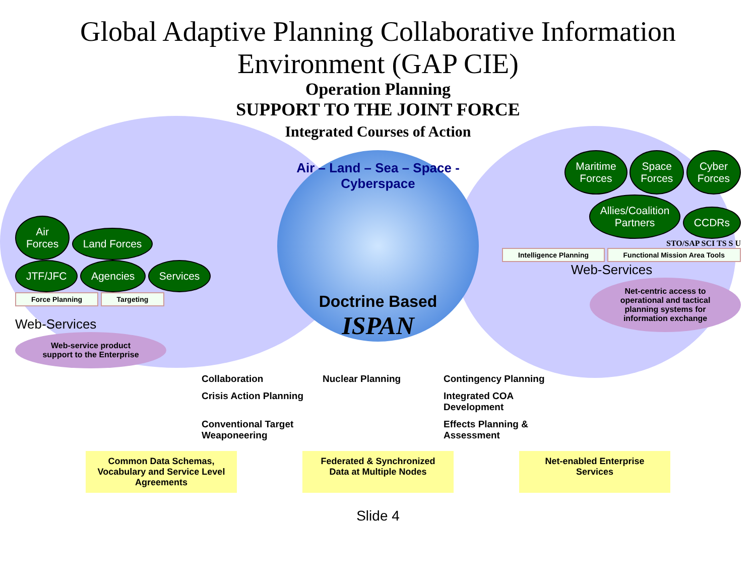Global Adaptive Planning Collaborative Information
Environment (GAP CIE)
Operation Planning
SUPPORT TO THE JOINT FORCE
Integrated Courses of Action
Air
Forces Land Forces
JTF/JFC Agencies Services
Force Planning Targeting
Web-Services
Web-service product support to the Enterprise
Air – Land – Sea – Space - Cyberspace
Doctrine Based
ISPAN
Maritime
Forces Space
Forces Cyber
Forces
Allies/Coalition
Partners CCDRs
STO/SAP SCI TS S U
Intelligence Planning Functional Mission Area Tools
Web-Services
Net-centric access to operational and tactical planning systems for information exchange
Collaboration Nuclear Planning Contingency Planning Crisis Action Planning Integrated COA Development Conventional Target Weaponeering Effects Planning & Assessment
Common Data Schemas, Vocabulary and Service Level Agreements
Federated & Synchronized Data at Multiple Nodes
Net-enabled Enterprise Services
Slide 4